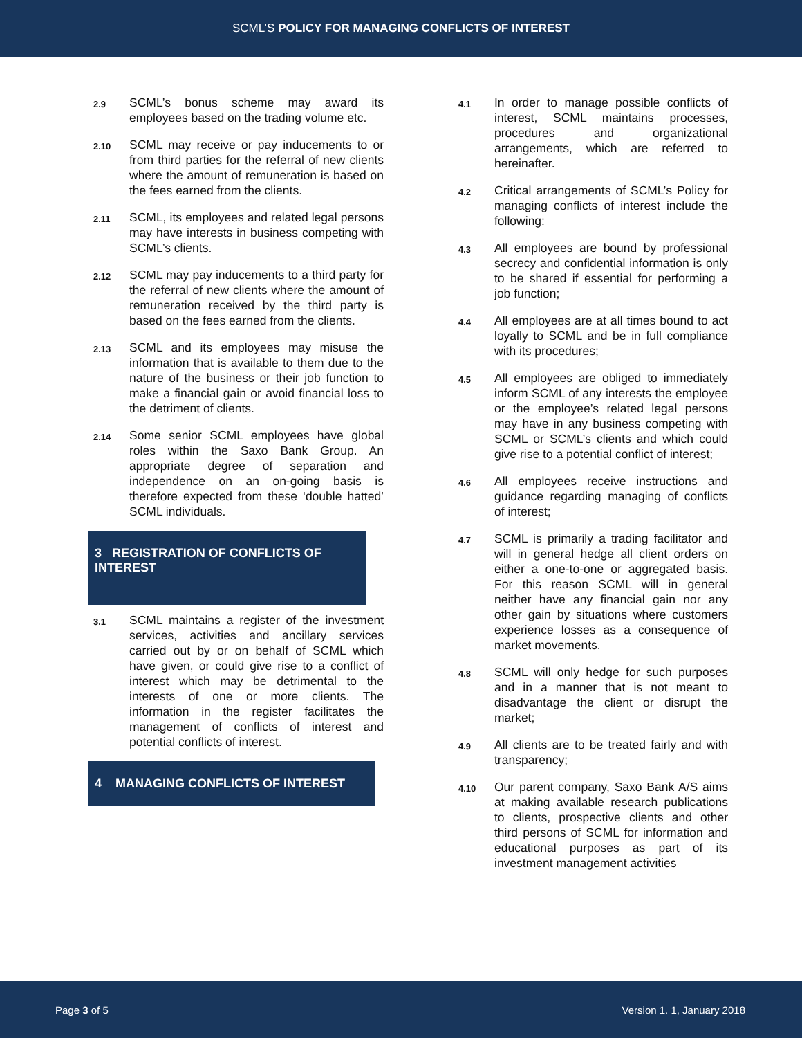SCML’S POLICY FOR MANAGING CONFLICTS OF INTEREST
2.9 SCML’s bonus scheme may award its employees based on the trading volume etc.
2.10 SCML may receive or pay inducements to or from third parties for the referral of new clients where the amount of remuneration is based on the fees earned from the clients.
2.11 SCML, its employees and related legal persons may have interests in business competing with SCML’s clients.
2.12 SCML may pay inducements to a third party for the referral of new clients where the amount of remuneration received by the third party is based on the fees earned from the clients.
2.13 SCML and its employees may misuse the information that is available to them due to the nature of the business or their job function to make a financial gain or avoid financial loss to the detriment of clients.
2.14 Some senior SCML employees have global roles within the Saxo Bank Group. An appropriate degree of separation and independence on an on-going basis is therefore expected from these ‘double hatted’ SCML individuals.
3 REGISTRATION OF CONFLICTS OF INTEREST
3.1 SCML maintains a register of the investment services, activities and ancillary services carried out by or on behalf of SCML which have given, or could give rise to a conflict of interest which may be detrimental to the interests of one or more clients. The information in the register facilitates the management of conflicts of interest and potential conflicts of interest.
4 MANAGING CONFLICTS OF INTEREST
4.1 In order to manage possible conflicts of interest, SCML maintains processes, procedures and organizational arrangements, which are referred to hereinafter.
4.2 Critical arrangements of SCML’s Policy for managing conflicts of interest include the following:
4.3 All employees are bound by professional secrecy and confidential information is only to be shared if essential for performing a job function;
4.4 All employees are at all times bound to act loyally to SCML and be in full compliance with its procedures;
4.5 All employees are obliged to immediately inform SCML of any interests the employee or the employee’s related legal persons may have in any business competing with SCML or SCML’s clients and which could give rise to a potential conflict of interest;
4.6 All employees receive instructions and guidance regarding managing of conflicts of interest;
4.7 SCML is primarily a trading facilitator and will in general hedge all client orders on either a one-to-one or aggregated basis. For this reason SCML will in general neither have any financial gain nor any other gain by situations where customers experience losses as a consequence of market movements.
4.8 SCML will only hedge for such purposes and in a manner that is not meant to disadvantage the client or disrupt the market;
4.9 All clients are to be treated fairly and with transparency;
4.10 Our parent company, Saxo Bank A/S aims at making available research publications to clients, prospective clients and other third persons of SCML for information and educational purposes as part of its investment management activities
Page 3 of 5 Version 1. 1, January 2018